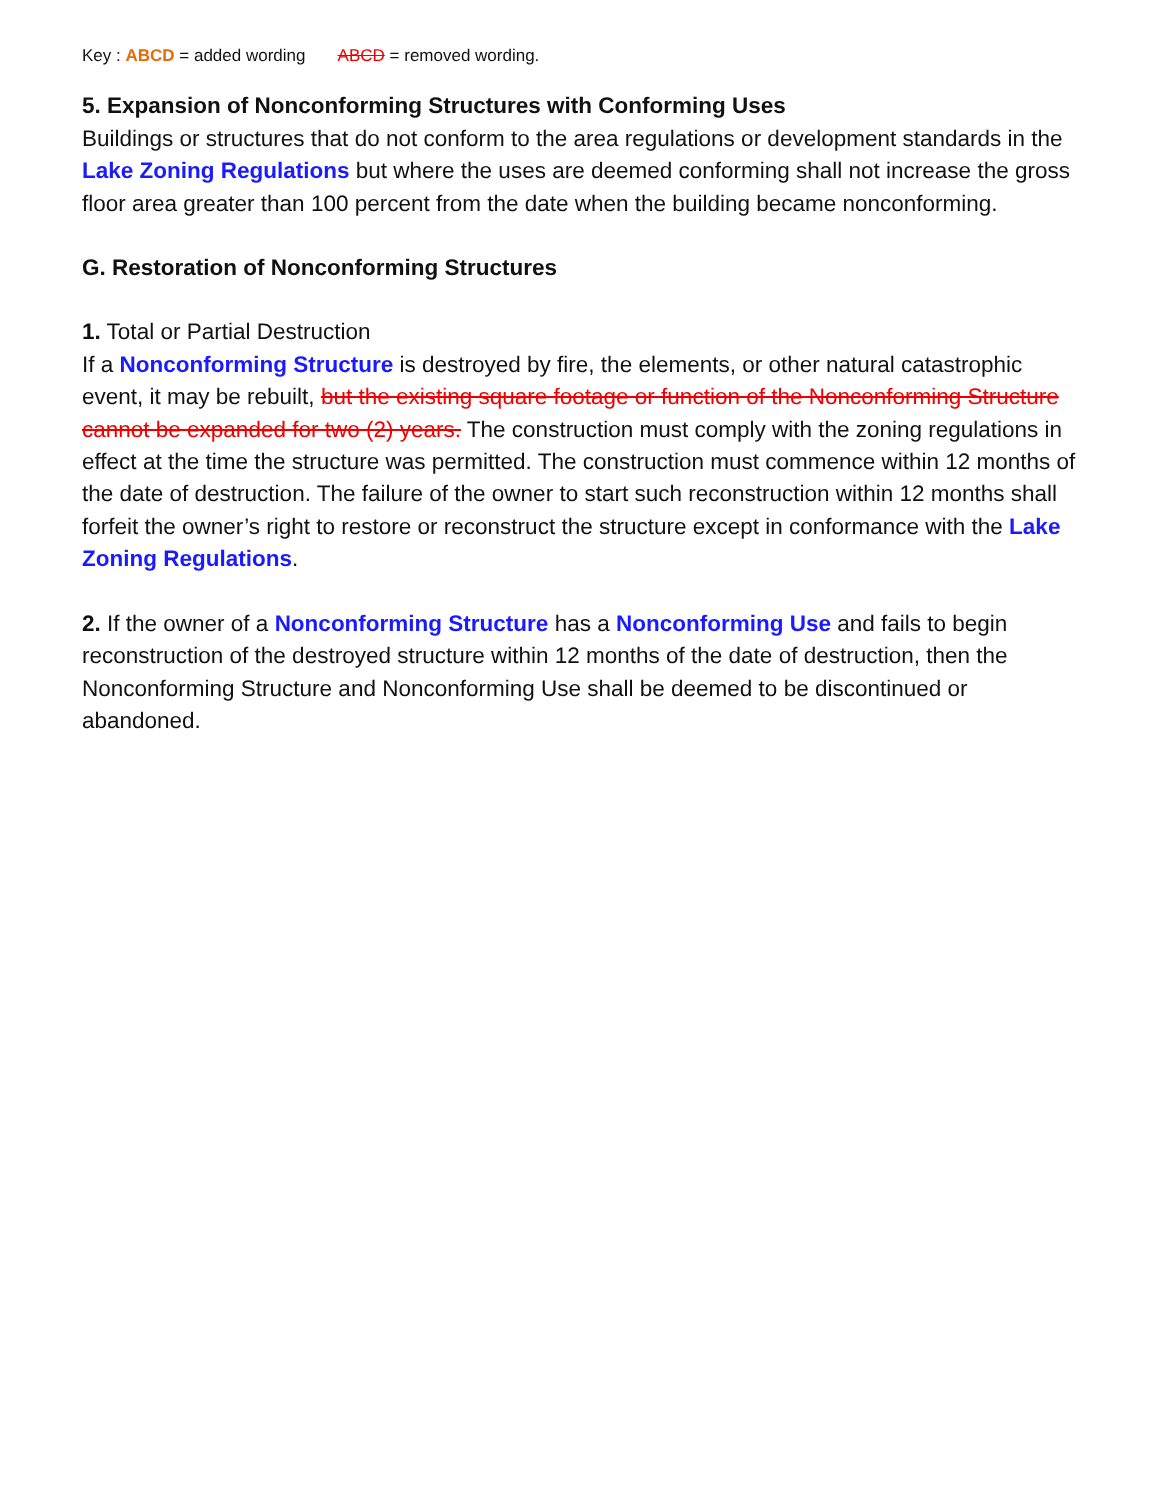Key : ABCD = added wording ABCD = removed wording.
5. Expansion of Nonconforming Structures with Conforming Uses
Buildings or structures that do not conform to the area regulations or development standards in the Lake Zoning Regulations but where the uses are deemed conforming shall not increase the gross floor area greater than 100 percent from the date when the building became nonconforming.
G. Restoration of Nonconforming Structures
1. Total or Partial Destruction
If a Nonconforming Structure is destroyed by fire, the elements, or other natural catastrophic event, it may be rebuilt, but the existing square footage or function of the Nonconforming Structure cannot be expanded for two (2) years. The construction must comply with the zoning regulations in effect at the time the structure was permitted. The construction must commence within 12 months of the date of destruction. The failure of the owner to start such reconstruction within 12 months shall forfeit the owner’s right to restore or reconstruct the structure except in conformance with the Lake Zoning Regulations.
2. If the owner of a Nonconforming Structure has a Nonconforming Use and fails to begin reconstruction of the destroyed structure within 12 months of the date of destruction, then the Nonconforming Structure and Nonconforming Use shall be deemed to be discontinued or abandoned.